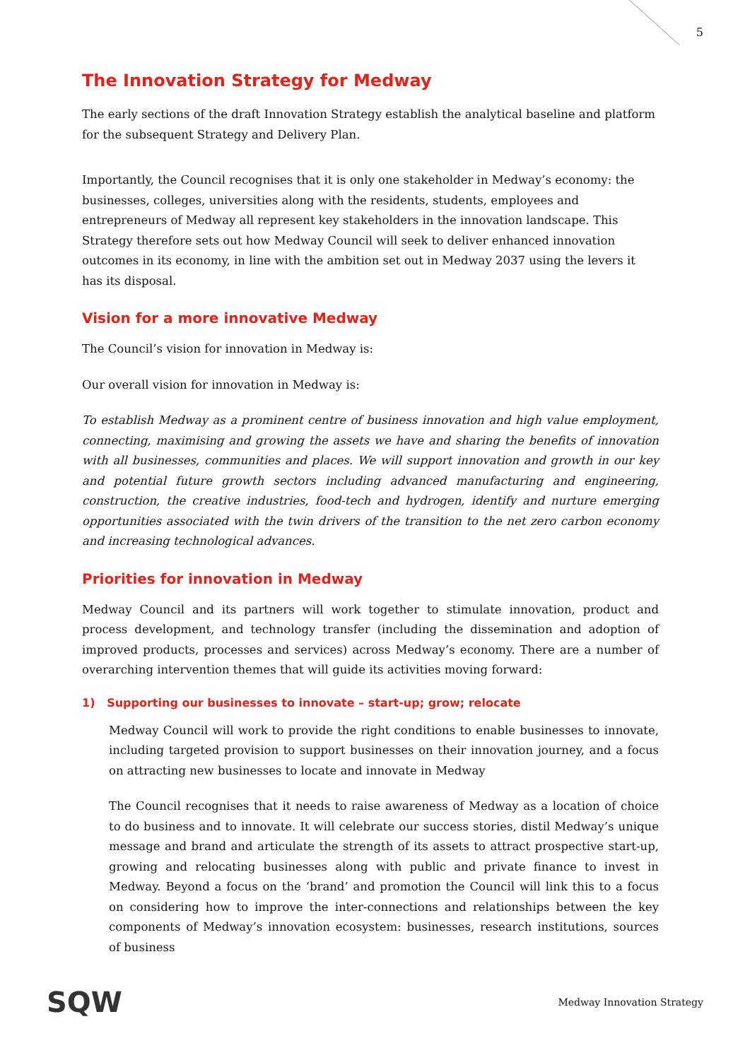5
The Innovation Strategy for Medway
The early sections of the draft Innovation Strategy establish the analytical baseline and platform for the subsequent Strategy and Delivery Plan.
Importantly, the Council recognises that it is only one stakeholder in Medway’s economy: the businesses, colleges, universities along with the residents, students, employees and entrepreneurs of Medway all represent key stakeholders in the innovation landscape. This Strategy therefore sets out how Medway Council will seek to deliver enhanced innovation outcomes in its economy, in line with the ambition set out in Medway 2037 using the levers it has its disposal.
Vision for a more innovative Medway
The Council’s vision for innovation in Medway is:
Our overall vision for innovation in Medway is:
To establish Medway as a prominent centre of business innovation and high value employment, connecting, maximising and growing the assets we have and sharing the benefits of innovation with all businesses, communities and places. We will support innovation and growth in our key and potential future growth sectors including advanced manufacturing and engineering, construction, the creative industries, food-tech and hydrogen, identify and nurture emerging opportunities associated with the twin drivers of the transition to the net zero carbon economy and increasing technological advances.
Priorities for innovation in Medway
Medway Council and its partners will work together to stimulate innovation, product and process development, and technology transfer (including the dissemination and adoption of improved products, processes and services) across Medway’s economy. There are a number of overarching intervention themes that will guide its activities moving forward:
1) Supporting our businesses to innovate – start-up; grow; relocate
Medway Council will work to provide the right conditions to enable businesses to innovate, including targeted provision to support businesses on their innovation journey, and a focus on attracting new businesses to locate and innovate in Medway
The Council recognises that it needs to raise awareness of Medway as a location of choice to do business and to innovate. It will celebrate our success stories, distil Medway’s unique message and brand and articulate the strength of its assets to attract prospective start-up, growing and relocating businesses along with public and private finance to invest in Medway. Beyond a focus on the ‘brand’ and promotion the Council will link this to a focus on considering how to improve the inter-connections and relationships between the key components of Medway’s innovation ecosystem: businesses, research institutions, sources of business
SQW
Medway Innovation Strategy